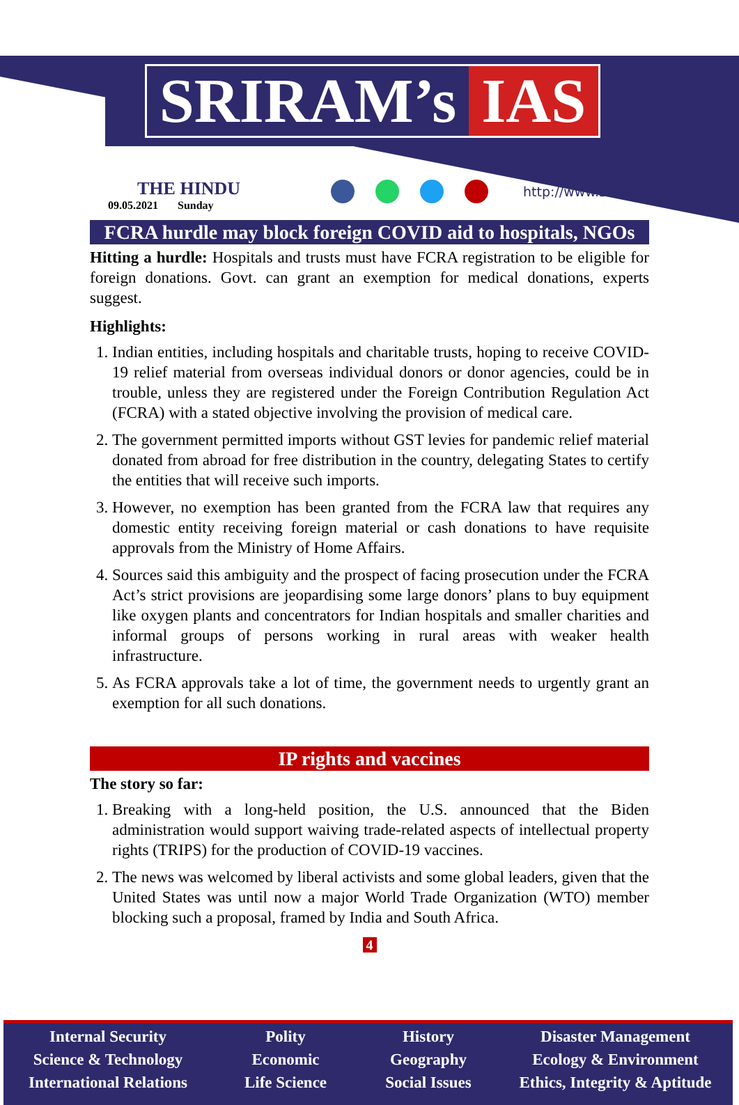SRIRAM’s IAS
THE HINDU
09.05.2021 Sunday
http://www.sriramsias.com
FCRA hurdle may block foreign COVID aid to hospitals, NGOs
Hitting a hurdle: Hospitals and trusts must have FCRA registration to be eligible for foreign donations. Govt. can grant an exemption for medical donations, experts suggest.
Highlights:
1. Indian entities, including hospitals and charitable trusts, hoping to receive COVID-19 relief material from overseas individual donors or donor agencies, could be in trouble, unless they are registered under the Foreign Contribution Regulation Act (FCRA) with a stated objective involving the provision of medical care.
2. The government permitted imports without GST levies for pandemic relief material donated from abroad for free distribution in the country, delegating States to certify the entities that will receive such imports.
3. However, no exemption has been granted from the FCRA law that requires any domestic entity receiving foreign material or cash donations to have requisite approvals from the Ministry of Home Affairs.
4. Sources said this ambiguity and the prospect of facing prosecution under the FCRA Act’s strict provisions are jeopardising some large donors’ plans to buy equipment like oxygen plants and concentrators for Indian hospitals and smaller charities and informal groups of persons working in rural areas with weaker health infrastructure.
5. As FCRA approvals take a lot of time, the government needs to urgently grant an exemption for all such donations.
IP rights and vaccines
The story so far:
1. Breaking with a long-held position, the U.S. announced that the Biden administration would support waiving trade-related aspects of intellectual property rights (TRIPS) for the production of COVID-19 vaccines.
2. The news was welcomed by liberal activists and some global leaders, given that the United States was until now a major World Trade Organization (WTO) member blocking such a proposal, framed by India and South Africa.
4
Internal Security
Science & Technology
International Relations
Polity
Economic
Life Science
History
Geography
Social Issues
Disaster Management
Ecology & Environment
Ethics, Integrity & Aptitude